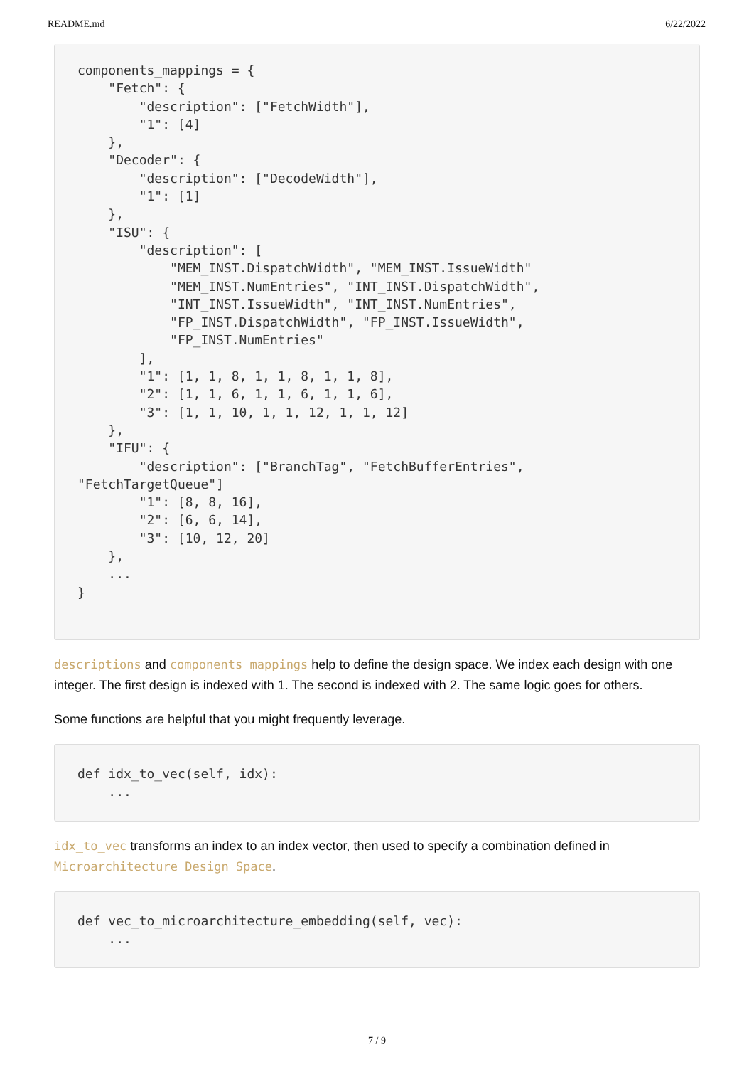README.md 6/22/2022
components_mappings = {
    "Fetch": {
        "description": ["FetchWidth"],
        "1": [4]
    },
    "Decoder": {
        "description": ["DecodeWidth"],
        "1": [1]
    },
    "ISU": {
        "description": [
            "MEM_INST.DispatchWidth", "MEM_INST.IssueWidth"
            "MEM_INST.NumEntries", "INT_INST.DispatchWidth",
            "INT_INST.IssueWidth", "INT_INST.NumEntries",
            "FP_INST.DispatchWidth", "FP_INST.IssueWidth",
            "FP_INST.NumEntries"
        ],
        "1": [1, 1, 8, 1, 1, 8, 1, 1, 8],
        "2": [1, 1, 6, 1, 1, 6, 1, 1, 6],
        "3": [1, 1, 10, 1, 1, 12, 1, 1, 12]
    },
    "IFU": {
        "description": ["BranchTag", "FetchBufferEntries",
"FetchTargetQueue"]
        "1": [8, 8, 16],
        "2": [6, 6, 14],
        "3": [10, 12, 20]
    },
    ...
}
descriptions and components_mappings help to define the design space. We index each design with one integer. The first design is indexed with 1. The second is indexed with 2. The same logic goes for others.
Some functions are helpful that you might frequently leverage.
def idx_to_vec(self, idx):
    ...
idx_to_vec transforms an index to an index vector, then used to specify a combination defined in Microarchitecture Design Space.
def vec_to_microarchitecture_embedding(self, vec):
    ...
7 / 9